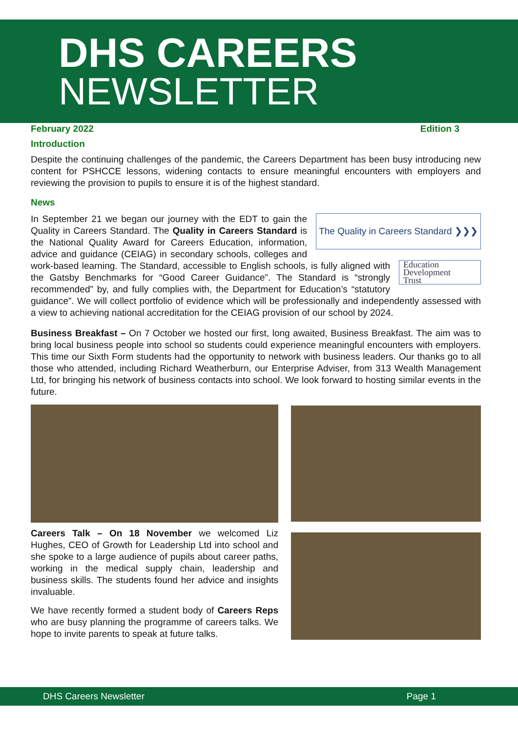DHS CAREERS
NEWSLETTER
February 2022 Edition 3
Introduction
Despite the continuing challenges of the pandemic, the Careers Department has been busy introducing new content for PSHCCE lessons, widening contacts to ensure meaningful encounters with employers and reviewing the provision to pupils to ensure it is of the highest standard.
News
The Quality in Careers Standard ❯❯❯
In September 21 we began our journey with the EDT to gain the Quality in Careers Standard. The Quality in Careers Standard is the National Quality Award for Careers Education, information, advice and guidance (CEIAG) in secondary schools, colleges and
Education
Development
Trust
work-based learning. The Standard, accessible to English schools, is fully aligned with the Gatsby Benchmarks for “Good Career Guidance”. The Standard is “strongly recommended” by, and fully complies with, the Department for Education’s “statutory guidance”. We will collect portfolio of evidence which will be professionally and independently assessed with a view to achieving national accreditation for the CEIAG provision of our school by 2024.
Business Breakfast – On 7 October we hosted our first, long awaited, Business Breakfast. The aim was to bring local business people into school so students could experience meaningful encounters with employers. This time our Sixth Form students had the opportunity to network with business leaders. Our thanks go to all those who attended, including Richard Weatherburn, our Enterprise Adviser, from 313 Wealth Management Ltd, for bringing his network of business contacts into school. We look forward to hosting similar events in the future.
Careers Talk – On 18 November we welcomed Liz Hughes, CEO of Growth for Leadership Ltd into school and she spoke to a large audience of pupils about career paths, working in the medical supply chain, leadership and business skills. The students found her advice and insights invaluable.
We have recently formed a student body of Careers Reps who are busy planning the programme of careers talks. We hope to invite parents to speak at future talks.
DHS Careers Newsletter Page 1